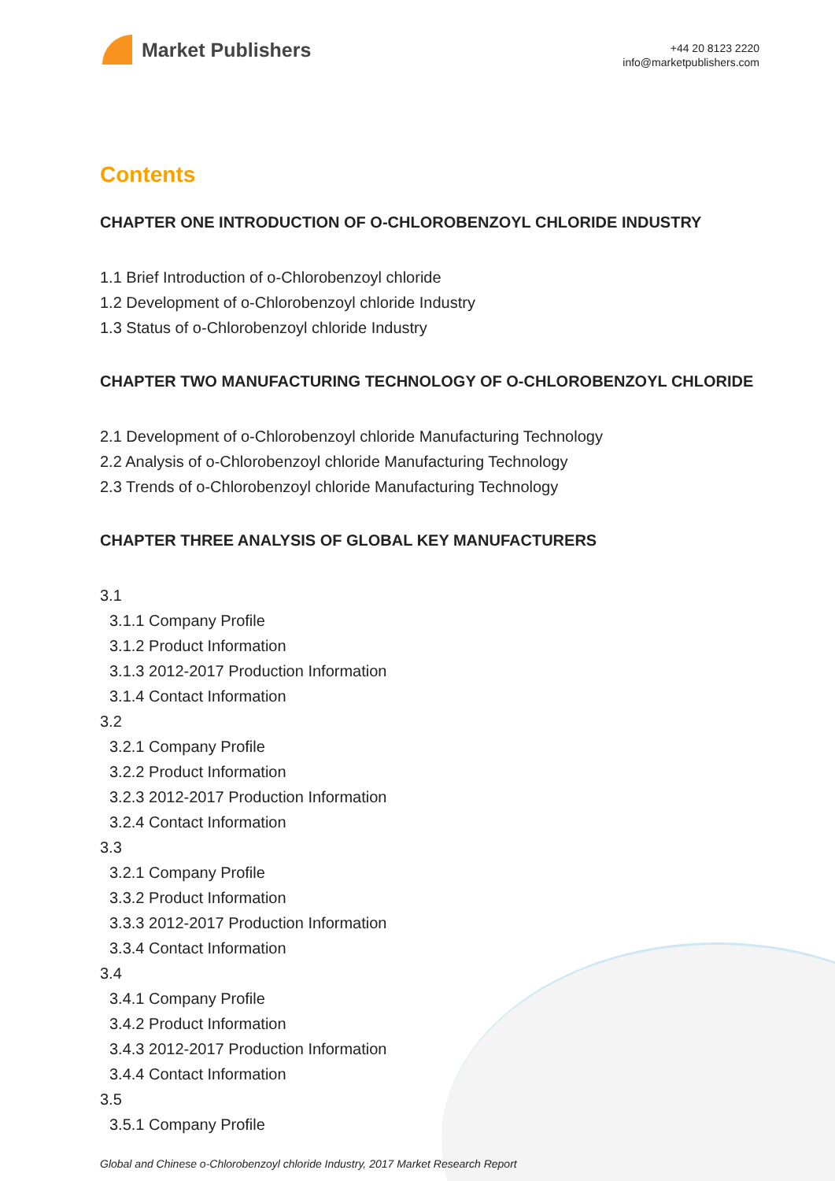Market Publishers
+44 20 8123 2220
info@marketpublishers.com
Contents
CHAPTER ONE INTRODUCTION OF O-CHLOROBENZOYL CHLORIDE INDUSTRY
1.1 Brief Introduction of o-Chlorobenzoyl chloride
1.2 Development of o-Chlorobenzoyl chloride Industry
1.3 Status of o-Chlorobenzoyl chloride Industry
CHAPTER TWO MANUFACTURING TECHNOLOGY OF O-CHLOROBENZOYL CHLORIDE
2.1 Development of o-Chlorobenzoyl chloride Manufacturing Technology
2.2 Analysis of o-Chlorobenzoyl chloride Manufacturing Technology
2.3 Trends of o-Chlorobenzoyl chloride Manufacturing Technology
CHAPTER THREE ANALYSIS OF GLOBAL KEY MANUFACTURERS
3.1
3.1.1 Company Profile
3.1.2 Product Information
3.1.3 2012-2017 Production Information
3.1.4 Contact Information
3.2
3.2.1 Company Profile
3.2.2 Product Information
3.2.3 2012-2017 Production Information
3.2.4 Contact Information
3.3
3.2.1 Company Profile
3.3.2 Product Information
3.3.3 2012-2017 Production Information
3.3.4 Contact Information
3.4
3.4.1 Company Profile
3.4.2 Product Information
3.4.3 2012-2017 Production Information
3.4.4 Contact Information
3.5
3.5.1 Company Profile
Global and Chinese o-Chlorobenzoyl chloride Industry, 2017 Market Research Report